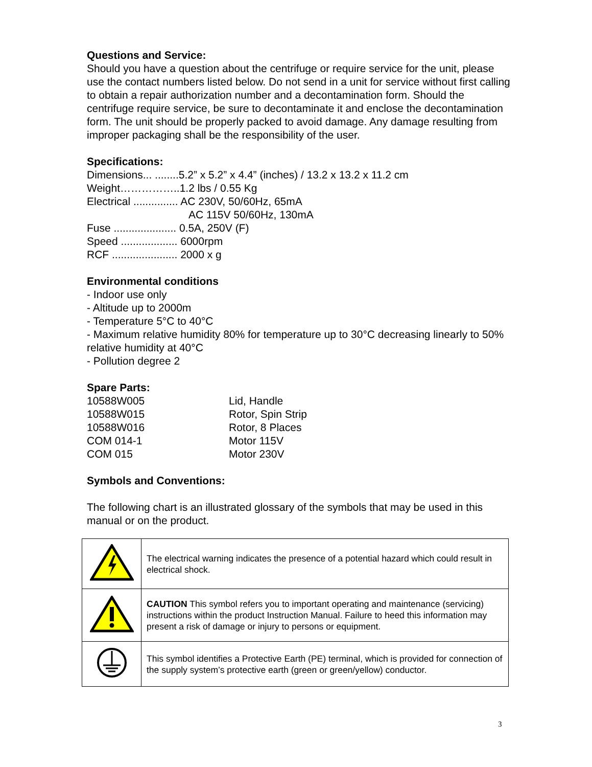Questions and Service:
Should you have a question about the centrifuge or require service for the unit, please use the contact numbers listed below. Do not send in a unit for service without first calling to obtain a repair authorization number and a decontamination form. Should the centrifuge require service, be sure to decontaminate it and enclose the decontamination form. The unit should be properly packed to avoid damage. Any damage resulting from improper packaging shall be the responsibility of the user.
Specifications:
Dimensions... ........5.2” x 5.2” x 4.4” (inches) / 13.2 x 13.2 x 11.2 cm
Weight……………..1.2 lbs / 0.55 Kg
Electrical ............... AC 230V, 50/60Hz, 65mA
AC 115V 50/60Hz, 130mA
Fuse ..................... 0.5A, 250V (F)
Speed ................... 6000rpm
RCF ...................... 2000 x g
Environmental conditions
- Indoor use only
- Altitude up to 2000m
- Temperature 5°C to 40°C
- Maximum relative humidity 80% for temperature up to 30°C decreasing linearly to 50% relative humidity at 40°C
- Pollution degree 2
Spare Parts:
| 10588W005 | Lid, Handle |
| 10588W015 | Rotor, Spin Strip |
| 10588W016 | Rotor, 8 Places |
| COM 014-1 | Motor 115V |
| COM 015 | Motor 230V |
Symbols and Conventions:
The following chart is an illustrated glossary of the symbols that may be used in this manual or on the product.
| | The electrical warning indicates the presence of a potential hazard which could result in electrical shock. |
| | CAUTION This symbol refers you to important operating and maintenance (servicing) instructions within the product Instruction Manual. Failure to heed this information may present a risk of damage or injury to persons or equipment. |
| | This symbol identifies a Protective Earth (PE) terminal, which is provided for connection of the supply system’s protective earth (green or green/yellow) conductor. |
3